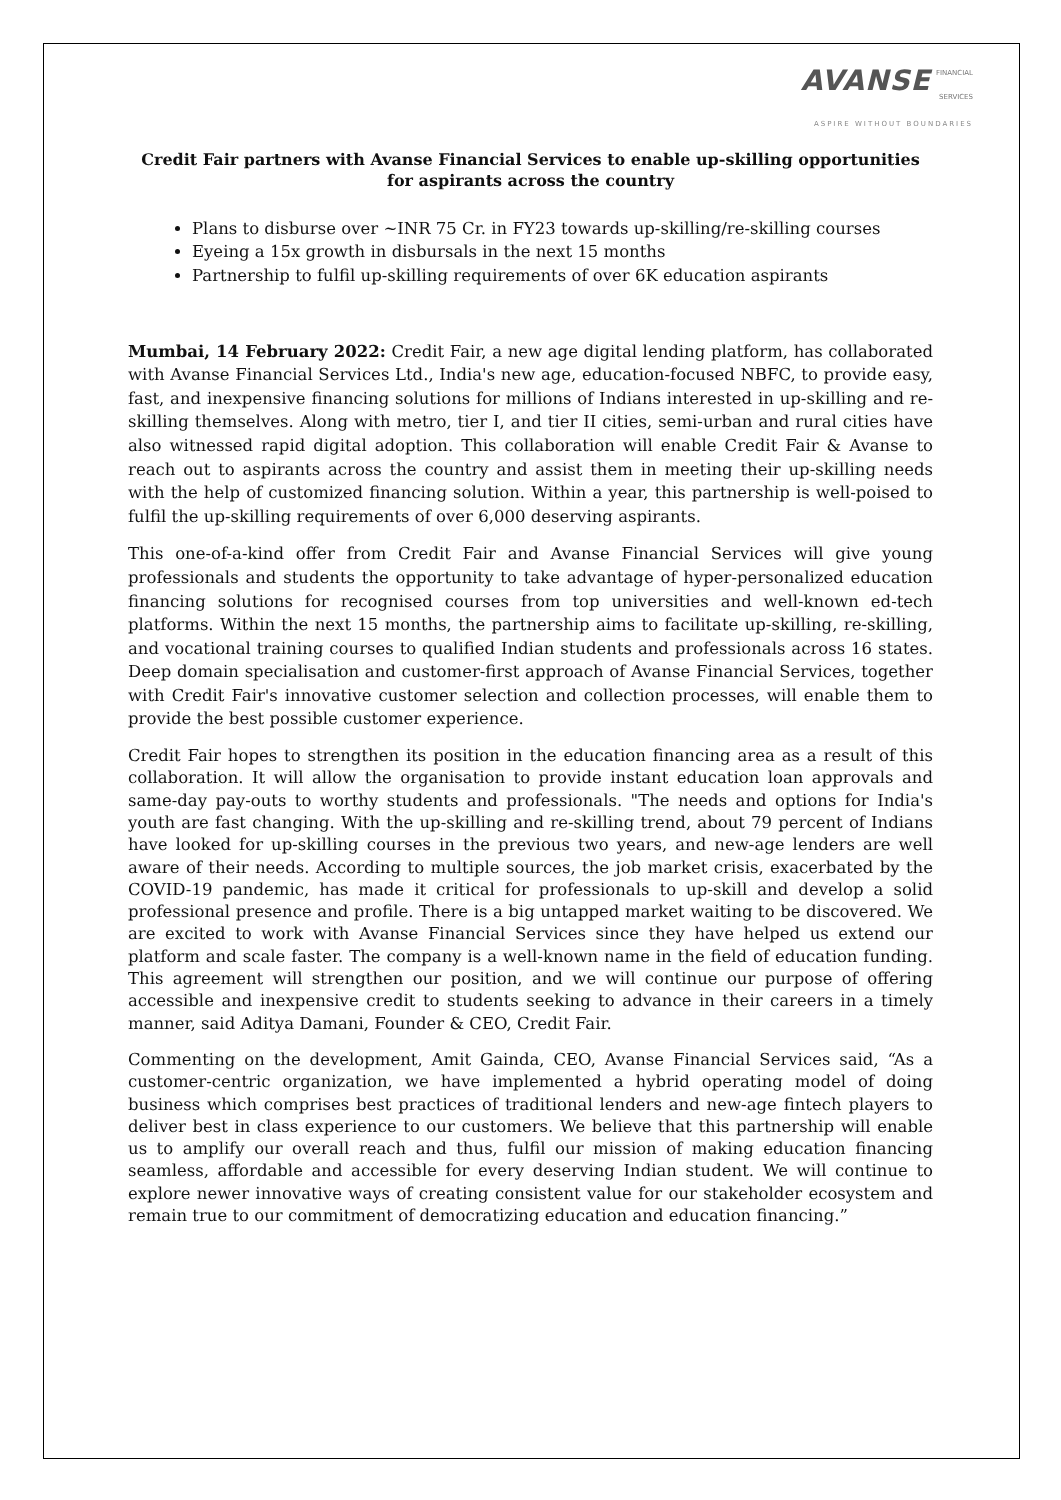AVANSE FINANCIAL
SERVICES
ASPIRE WITHOUT BOUNDARIES
Credit Fair partners with Avanse Financial Services to enable up-skilling opportunities for aspirants across the country
Plans to disburse over ~INR 75 Cr. in FY23 towards up-skilling/re-skilling courses
Eyeing a 15x growth in disbursals in the next 15 months
Partnership to fulfil up-skilling requirements of over 6K education aspirants
Mumbai, 14 February 2022: Credit Fair, a new age digital lending platform, has collaborated with Avanse Financial Services Ltd., India's new age, education-focused NBFC, to provide easy, fast, and inexpensive financing solutions for millions of Indians interested in up-skilling and re-skilling themselves. Along with metro, tier I, and tier II cities, semi-urban and rural cities have also witnessed rapid digital adoption. This collaboration will enable Credit Fair & Avanse to reach out to aspirants across the country and assist them in meeting their up-skilling needs with the help of customized financing solution. Within a year, this partnership is well-poised to fulfil the up-skilling requirements of over 6,000 deserving aspirants.
This one-of-a-kind offer from Credit Fair and Avanse Financial Services will give young professionals and students the opportunity to take advantage of hyper-personalized education financing solutions for recognised courses from top universities and well-known ed-tech platforms. Within the next 15 months, the partnership aims to facilitate up-skilling, re-skilling, and vocational training courses to qualified Indian students and professionals across 16 states. Deep domain specialisation and customer-first approach of Avanse Financial Services, together with Credit Fair's innovative customer selection and collection processes, will enable them to provide the best possible customer experience.
Credit Fair hopes to strengthen its position in the education financing area as a result of this collaboration. It will allow the organisation to provide instant education loan approvals and same-day pay-outs to worthy students and professionals. "The needs and options for India's youth are fast changing. With the up-skilling and re-skilling trend, about 79 percent of Indians have looked for up-skilling courses in the previous two years, and new-age lenders are well aware of their needs. According to multiple sources, the job market crisis, exacerbated by the COVID-19 pandemic, has made it critical for professionals to up-skill and develop a solid professional presence and profile. There is a big untapped market waiting to be discovered. We are excited to work with Avanse Financial Services since they have helped us extend our platform and scale faster. The company is a well-known name in the field of education funding. This agreement will strengthen our position, and we will continue our purpose of offering accessible and inexpensive credit to students seeking to advance in their careers in a timely manner, said Aditya Damani, Founder & CEO, Credit Fair.
Commenting on the development, Amit Gainda, CEO, Avanse Financial Services said, “As a customer-centric organization, we have implemented a hybrid operating model of doing business which comprises best practices of traditional lenders and new-age fintech players to deliver best in class experience to our customers. We believe that this partnership will enable us to amplify our overall reach and thus, fulfil our mission of making education financing seamless, affordable and accessible for every deserving Indian student. We will continue to explore newer innovative ways of creating consistent value for our stakeholder ecosystem and remain true to our commitment of democratizing education and education financing.”